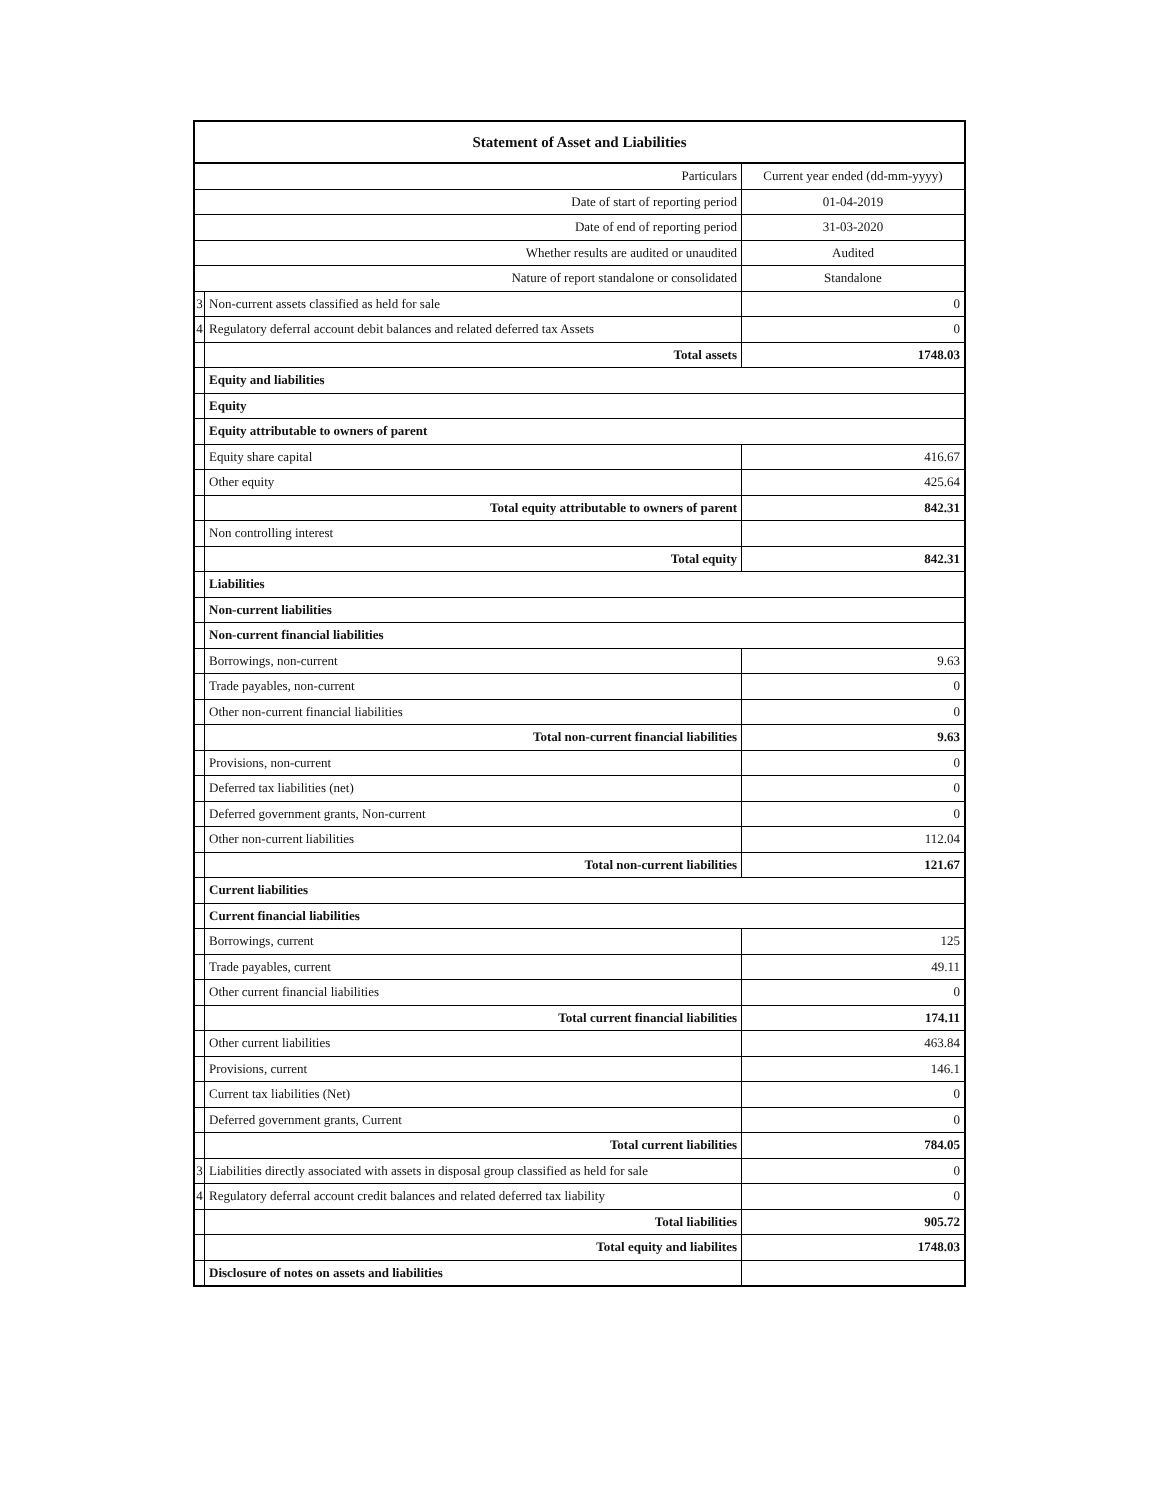| Statement of Asset and Liabilities | | |
| --- | --- | --- |
| Particulars | | Current year ended (dd-mm-yyyy) |
| Date of start of reporting period | | 01-04-2019 |
| Date of end of reporting period | | 31-03-2020 |
| Whether results are audited or unaudited | | Audited |
| Nature of report standalone or consolidated | | Standalone |
| 3 | Non-current assets classified as held for sale | 0 |
| 4 | Regulatory deferral account debit balances and related deferred tax Assets | 0 |
| | Total assets | 1748.03 |
| | Equity and liabilities | |
| | Equity | |
| | Equity attributable to owners of parent | |
| | Equity share capital | 416.67 |
| | Other equity | 425.64 |
| | Total equity attributable to owners of parent | 842.31 |
| | Non controlling interest | |
| | Total equity | 842.31 |
| | Liabilities | |
| | Non-current liabilities | |
| | Non-current financial liabilities | |
| | Borrowings, non-current | 9.63 |
| | Trade payables, non-current | 0 |
| | Other non-current financial liabilities | 0 |
| | Total non-current financial liabilities | 9.63 |
| | Provisions, non-current | 0 |
| | Deferred tax liabilities (net) | 0 |
| | Deferred government grants, Non-current | 0 |
| | Other non-current liabilities | 112.04 |
| | Total non-current liabilities | 121.67 |
| | Current liabilities | |
| | Current financial liabilities | |
| | Borrowings, current | 125 |
| | Trade payables, current | 49.11 |
| | Other current financial liabilities | 0 |
| | Total current financial liabilities | 174.11 |
| | Other current liabilities | 463.84 |
| | Provisions, current | 146.1 |
| | Current tax liabilities (Net) | 0 |
| | Deferred government grants, Current | 0 |
| | Total current liabilities | 784.05 |
| 3 | Liabilities directly associated with assets in disposal group classified as held for sale | 0 |
| 4 | Regulatory deferral account credit balances and related deferred tax liability | 0 |
| | Total liabilities | 905.72 |
| | Total equity and liabilites | 1748.03 |
| | Disclosure of notes on assets and liabilities | |